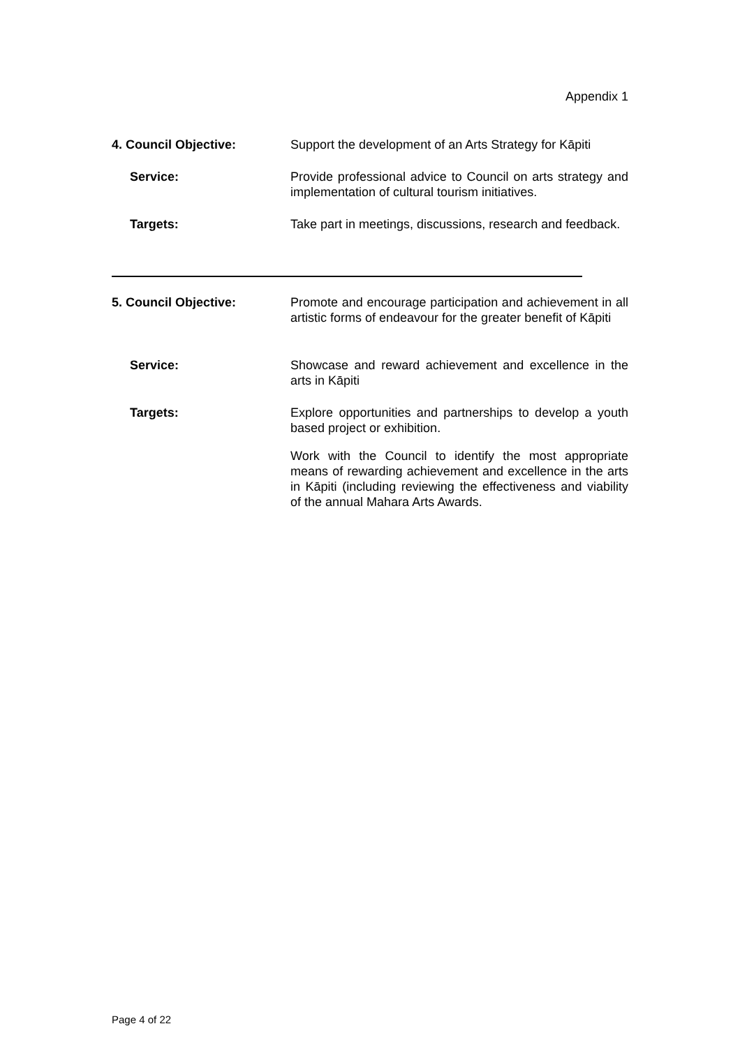Appendix 1
4. Council Objective: Support the development of an Arts Strategy for Kāpiti
Service: Provide professional advice to Council on arts strategy and implementation of cultural tourism initiatives.
Targets: Take part in meetings, discussions, research and feedback.
5. Council Objective: Promote and encourage participation and achievement in all artistic forms of endeavour for the greater benefit of Kāpiti
Service: Showcase and reward achievement and excellence in the arts in Kāpiti
Targets: Explore opportunities and partnerships to develop a youth based project or exhibition.
Work with the Council to identify the most appropriate means of rewarding achievement and excellence in the arts in Kāpiti (including reviewing the effectiveness and viability of the annual Mahara Arts Awards.
Page 4 of 22